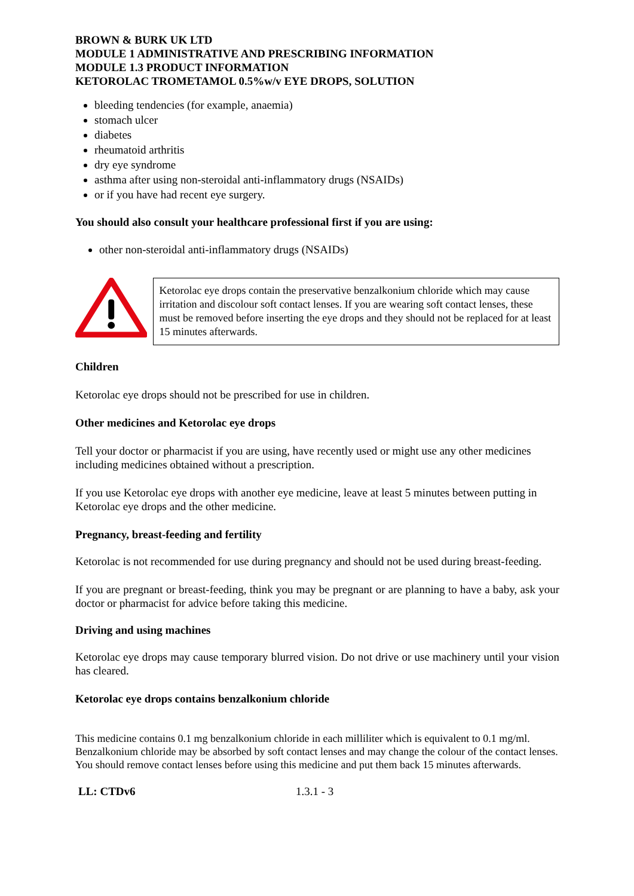BROWN & BURK UK LTD
MODULE 1 ADMINISTRATIVE AND PRESCRIBING INFORMATION
MODULE 1.3 PRODUCT INFORMATION
KETOROLAC TROMETAMOL 0.5%w/v EYE DROPS, SOLUTION
bleeding tendencies (for example, anaemia)
stomach ulcer
diabetes
rheumatoid arthritis
dry eye syndrome
asthma after using non-steroidal anti-inflammatory drugs (NSAIDs)
or if you have had recent eye surgery.
You should also consult your healthcare professional first if you are using:
other non-steroidal anti-inflammatory drugs (NSAIDs)
Ketorolac eye drops contain the preservative benzalkonium chloride which may cause irritation and discolour soft contact lenses. If you are wearing soft contact lenses, these must be removed before inserting the eye drops and they should not be replaced for at least 15 minutes afterwards.
Children
Ketorolac eye drops should not be prescribed for use in children.
Other medicines and Ketorolac eye drops
Tell your doctor or pharmacist if you are using, have recently used or might use any other medicines including medicines obtained without a prescription.
If you use Ketorolac eye drops with another eye medicine, leave at least 5 minutes between putting in Ketorolac eye drops and the other medicine.
Pregnancy, breast-feeding and fertility
Ketorolac is not recommended for use during pregnancy and should not be used during breast-feeding.
If you are pregnant or breast-feeding, think you may be pregnant or are planning to have a baby, ask your doctor or pharmacist for advice before taking this medicine.
Driving and using machines
Ketorolac eye drops may cause temporary blurred vision. Do not drive or use machinery until your vision has cleared.
Ketorolac eye drops contains benzalkonium chloride
This medicine contains 0.1 mg benzalkonium chloride in each milliliter which is equivalent to 0.1 mg/ml.
Benzalkonium chloride may be absorbed by soft contact lenses and may change the colour of the contact lenses. You should remove contact lenses before using this medicine and put them back 15 minutes afterwards.
LL: CTDv6 1.3.1 - 3